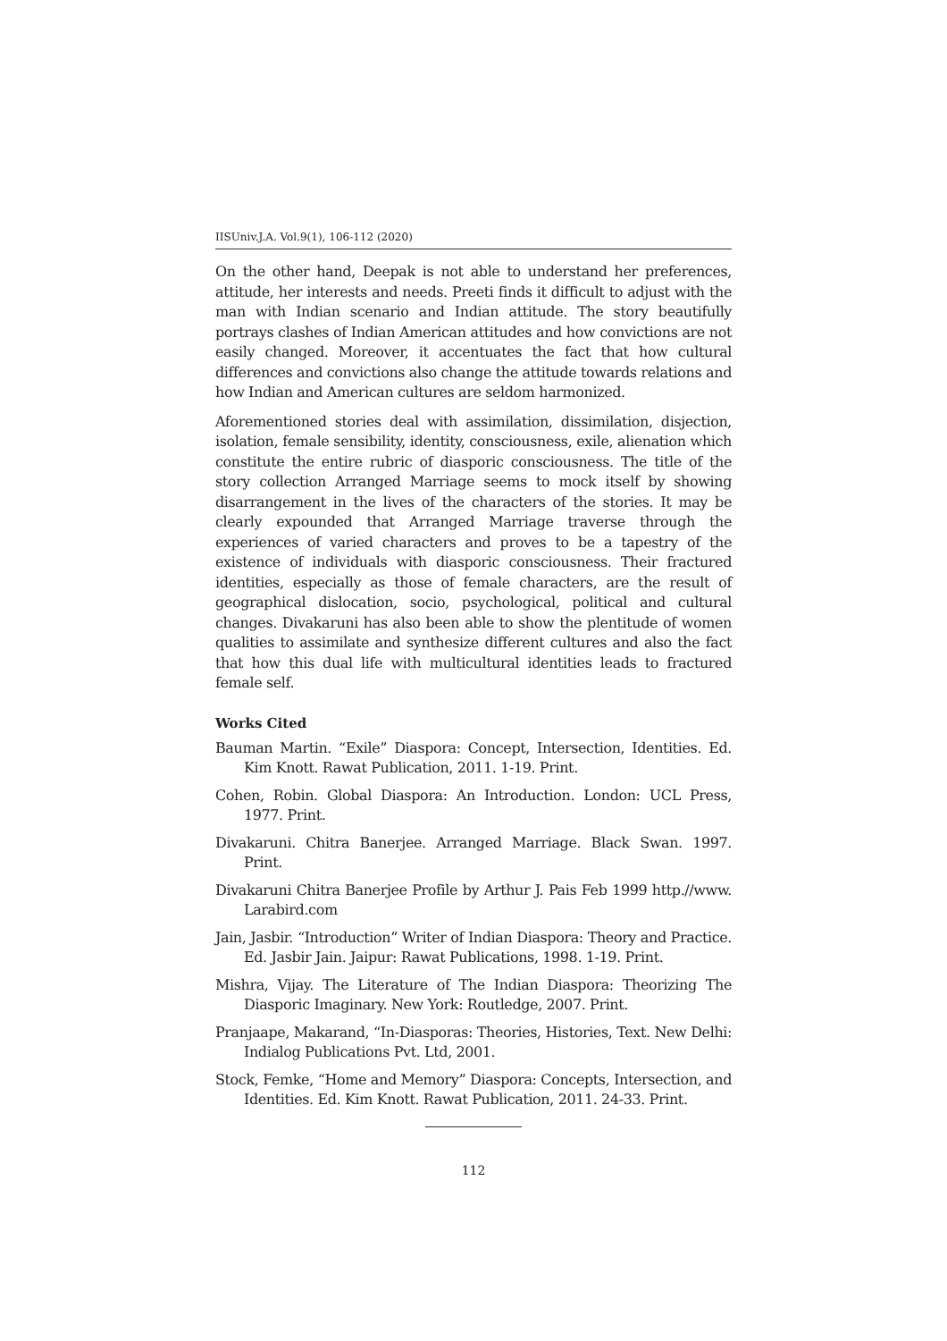IISUniv.J.A. Vol.9(1), 106-112 (2020)
On the other hand, Deepak is not able to understand her preferences, attitude, her interests and needs. Preeti finds it difficult to adjust with the man with Indian scenario and Indian attitude. The story beautifully portrays clashes of Indian American attitudes and how convictions are not easily changed. Moreover, it accentuates the fact that how cultural differences and convictions also change the attitude towards relations and how Indian and American cultures are seldom harmonized.
Aforementioned stories deal with assimilation, dissimilation, disjection, isolation, female sensibility, identity, consciousness, exile, alienation which constitute the entire rubric of diasporic consciousness. The title of the story collection Arranged Marriage seems to mock itself by showing disarrangement in the lives of the characters of the stories. It may be clearly expounded that Arranged Marriage traverse through the experiences of varied characters and proves to be a tapestry of the existence of individuals with diasporic consciousness. Their fractured identities, especially as those of female characters, are the result of geographical dislocation, socio, psychological, political and cultural changes. Divakaruni has also been able to show the plentitude of women qualities to assimilate and synthesize different cultures and also the fact that how this dual life with multicultural identities leads to fractured female self.
Works Cited
Bauman Martin. “Exile” Diaspora: Concept, Intersection, Identities. Ed. Kim Knott. Rawat Publication, 2011. 1-19. Print.
Cohen, Robin. Global Diaspora: An Introduction. London: UCL Press, 1977. Print.
Divakaruni. Chitra Banerjee. Arranged Marriage. Black Swan. 1997. Print.
Divakaruni Chitra Banerjee Profile by Arthur J. Pais Feb 1999 http.//www. Larabird.com
Jain, Jasbir. “Introduction” Writer of Indian Diaspora: Theory and Practice. Ed. Jasbir Jain. Jaipur: Rawat Publications, 1998. 1-19. Print.
Mishra, Vijay. The Literature of The Indian Diaspora: Theorizing The Diasporic Imaginary. New York: Routledge, 2007. Print.
Pranjaape, Makarand, “In-Diasporas: Theories, Histories, Text. New Delhi: Indialog Publications Pvt. Ltd, 2001.
Stock, Femke, “Home and Memory” Diaspora: Concepts, Intersection, and Identities. Ed. Kim Knott. Rawat Publication, 2011. 24-33. Print.
112